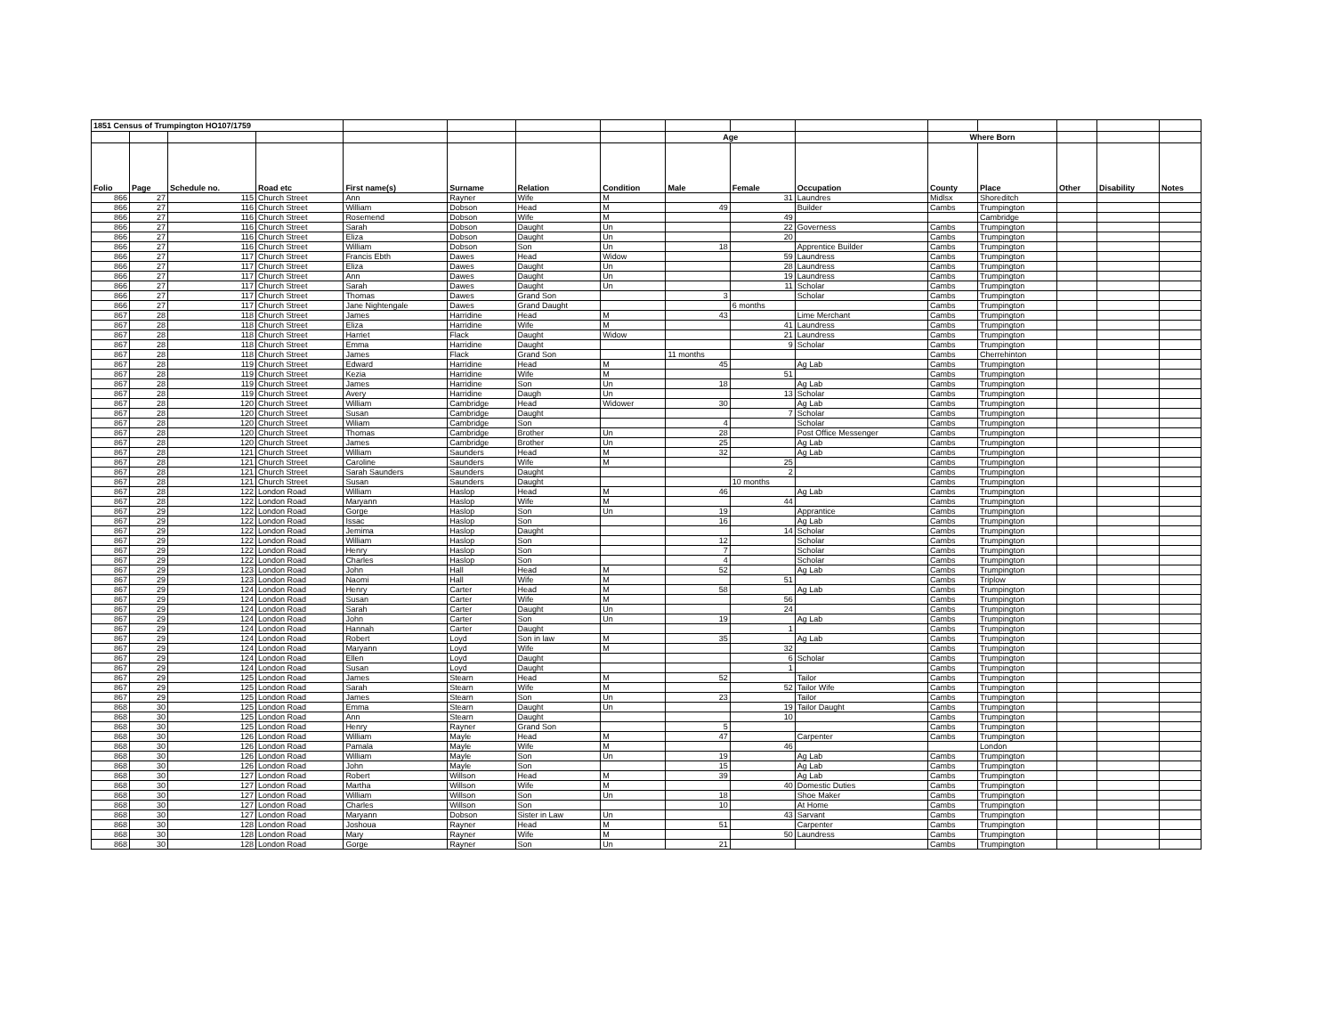| 1851 Census of Trumpington HO107/1759 | | | | | | | | | | | | | | | |
| | | | | | | | | Age | | | Where Born | | | | |
| Folio | Page | Schedule no. | Road etc | First name(s) | Surname | Relation | Condition | Male | Female | Occupation | County | Place | Other | Disability | Notes |
| 866 | 27 | 115 | Church Street | Ann | Rayner | Wife | M | | 31 | Laundres | Midlsx | Shoreditch | | | |
| 866 | 27 | 116 | Church Street | William | Dobson | Head | M | 49 | | Builder | Cambs | Trumpington | | | |
| 866 | 27 | 116 | Church Street | Rosemend | Dobson | Wife | M | | 49 | | | Cambridge | | | |
| 866 | 27 | 116 | Church Street | Sarah | Dobson | Daught | Un | | 22 | Governess | Cambs | Trumpington | | | |
| 866 | 27 | 116 | Church Street | Eliza | Dobson | Daught | Un | | 20 | | Cambs | Trumpington | | | |
| 866 | 27 | 116 | Church Street | William | Dobson | Son | Un | 18 | | Apprentice Builder | Cambs | Trumpington | | | |
| 866 | 27 | 117 | Church Street | Francis Ebth | Dawes | Head | Widow | | 59 | Laundress | Cambs | Trumpington | | | |
| 866 | 27 | 117 | Church Street | Eliza | Dawes | Daught | Un | | 28 | Laundress | Cambs | Trumpington | | | |
| 866 | 27 | 117 | Church Street | Ann | Dawes | Daught | Un | | 19 | Laundress | Cambs | Trumpington | | | |
| 866 | 27 | 117 | Church Street | Sarah | Dawes | Daught | Un | | 11 | Scholar | Cambs | Trumpington | | | |
| 866 | 27 | 117 | Church Street | Thomas | Dawes | Grand Son | | 3 | | Scholar | Cambs | Trumpington | | | |
| 866 | 27 | 117 | Church Street | Jane Nightengale | Dawes | Grand Daught | | | 6 months | | Cambs | Trumpington | | | |
| 867 | 28 | 118 | Church Street | James | Harridine | Head | M | 43 | | Lime Merchant | Cambs | Trumpington | | | |
| 867 | 28 | 118 | Church Street | Eliza | Harridine | Wife | M | | 41 | Laundress | Cambs | Trumpington | | | |
| 867 | 28 | 118 | Church Street | Harriet | Flack | Daught | Widow | | 21 | Laundress | Cambs | Trumpington | | | |
| 867 | 28 | 118 | Church Street | Emma | Harridine | Daught | | | 9 | Scholar | Cambs | Trumpington | | | |
| 867 | 28 | 118 | Church Street | James | Flack | Grand Son | | 11 months | | | Cambs | Cherrehinton | | | |
| 867 | 28 | 119 | Church Street | Edward | Harridine | Head | M | 45 | | Ag Lab | Cambs | Trumpington | | | |
| 867 | 28 | 119 | Church Street | Kezia | Harridine | Wife | M | | 51 | | Cambs | Trumpington | | | |
| 867 | 28 | 119 | Church Street | James | Harridine | Son | Un | 18 | | Ag Lab | Cambs | Trumpington | | | |
| 867 | 28 | 119 | Church Street | Avery | Harridine | Daugh | Un | | 13 | Scholar | Cambs | Trumpington | | | |
| 867 | 28 | 120 | Church Street | William | Cambridge | Head | Widower | 30 | | Ag Lab | Cambs | Trumpington | | | |
| 867 | 28 | 120 | Church Street | Susan | Cambridge | Daught | | | 7 | Scholar | Cambs | Trumpington | | | |
| 867 | 28 | 120 | Church Street | Wiliam | Cambridge | Son | | 4 | | Scholar | Cambs | Trumpington | | | |
| 867 | 28 | 120 | Church Street | Thomas | Cambridge | Brother | Un | 28 | | Post Office Messenger | Cambs | Trumpington | | | |
| 867 | 28 | 120 | Church Street | James | Cambridge | Brother | Un | 25 | | Ag Lab | Cambs | Trumpington | | | |
| 867 | 28 | 121 | Church Street | William | Saunders | Head | M | 32 | | Ag Lab | Cambs | Trumpington | | | |
| 867 | 28 | 121 | Church Street | Caroline | Saunders | Wife | M | | 25 | | Cambs | Trumpington | | | |
| 867 | 28 | 121 | Church Street | Sarah Saunders | Saunders | Daught | | | 2 | | Cambs | Trumpington | | | |
| 867 | 28 | 121 | Church Street | Susan | Saunders | Daught | | | 10 months | | Cambs | Trumpington | | | |
| 867 | 28 | 122 | London Road | William | Haslop | Head | M | 46 | | Ag Lab | Cambs | Trumpington | | | |
| 867 | 28 | 122 | London Road | Maryann | Haslop | Wife | M | | 44 | | Cambs | Trumpington | | | |
| 867 | 29 | 122 | London Road | Gorge | Haslop | Son | Un | 19 | | Apprantice | Cambs | Trumpington | | | |
| 867 | 29 | 122 | London Road | Issac | Haslop | Son | | 16 | | Ag Lab | Cambs | Trumpington | | | |
| 867 | 29 | 122 | London Road | Jemima | Haslop | Daught | | | 14 | Scholar | Cambs | Trumpington | | | |
| 867 | 29 | 122 | London Road | William | Haslop | Son | | 12 | | Scholar | Cambs | Trumpington | | | |
| 867 | 29 | 122 | London Road | Henry | Haslop | Son | | 7 | | Scholar | Cambs | Trumpington | | | |
| 867 | 29 | 122 | London Road | Charles | Haslop | Son | | 4 | | Scholar | Cambs | Trumpington | | | |
| 867 | 29 | 123 | London Road | John | Hall | Head | M | 52 | | Ag Lab | Cambs | Trumpington | | | |
| 867 | 29 | 123 | London Road | Naomi | Hall | Wife | M | | 51 | | Cambs | Triplow | | | |
| 867 | 29 | 124 | London Road | Henry | Carter | Head | M | 58 | | Ag Lab | Cambs | Trumpington | | | |
| 867 | 29 | 124 | London Road | Susan | Carter | Wife | M | | 56 | | Cambs | Trumpington | | | |
| 867 | 29 | 124 | London Road | Sarah | Carter | Daught | Un | | 24 | | Cambs | Trumpington | | | |
| 867 | 29 | 124 | London Road | John | Carter | Son | Un | 19 | | Ag Lab | Cambs | Trumpington | | | |
| 867 | 29 | 124 | London Road | Hannah | Carter | Daught | | | 1 | | Cambs | Trumpington | | | |
| 867 | 29 | 124 | London Road | Robert | Loyd | Son in law | M | 35 | | Ag Lab | Cambs | Trumpington | | | |
| 867 | 29 | 124 | London Road | Maryann | Loyd | Wife | M | | 32 | | Cambs | Trumpington | | | |
| 867 | 29 | 124 | London Road | Ellen | Loyd | Daught | | | 6 | Scholar | Cambs | Trumpington | | | |
| 867 | 29 | 124 | London Road | Susan | Loyd | Daught | | | 1 | | Cambs | Trumpington | | | |
| 867 | 29 | 125 | London Road | James | Stearn | Head | M | 52 | | Tailor | Cambs | Trumpington | | | |
| 867 | 29 | 125 | London Road | Sarah | Stearn | Wife | M | | 52 | Tailor Wife | Cambs | Trumpington | | | |
| 867 | 29 | 125 | London Road | James | Stearn | Son | Un | 23 | | Tailor | Cambs | Trumpington | | | |
| 868 | 30 | 125 | London Road | Emma | Stearn | Daught | Un | | 19 | Tailor Daught | Cambs | Trumpington | | | |
| 868 | 30 | 125 | London Road | Ann | Stearn | Daught | | | 10 | | Cambs | Trumpington | | | |
| 868 | 30 | 125 | London Road | Henry | Rayner | Grand Son | | 5 | | | Cambs | Trumpington | | | |
| 868 | 30 | 126 | London Road | William | Mayle | Head | M | 47 | | Carpenter | Cambs | Trumpington | | | |
| 868 | 30 | 126 | London Road | Pamala | Mayle | Wife | M | | 46 | | | London | | | |
| 868 | 30 | 126 | London Road | William | Mayle | Son | Un | 19 | | Ag Lab | Cambs | Trumpington | | | |
| 868 | 30 | 126 | London Road | John | Mayle | Son | | 15 | | Ag Lab | Cambs | Trumpington | | | |
| 868 | 30 | 127 | London Road | Robert | Willson | Head | M | 39 | | Ag Lab | Cambs | Trumpington | | | |
| 868 | 30 | 127 | London Road | Martha | Willson | Wife | M | | 40 | Domestic Duties | Cambs | Trumpington | | | |
| 868 | 30 | 127 | London Road | William | Willson | Son | Un | 18 | | Shoe Maker | Cambs | Trumpington | | | |
| 868 | 30 | 127 | London Road | Charles | Willson | Son | | 10 | | At Home | Cambs | Trumpington | | | |
| 868 | 30 | 127 | London Road | Maryann | Dobson | Sister in Law | Un | | 43 | Sarvant | Cambs | Trumpington | | | |
| 868 | 30 | 128 | London Road | Joshoua | Rayner | Head | M | 51 | | Carpenter | Cambs | Trumpington | | | |
| 868 | 30 | 128 | London Road | Mary | Rayner | Wife | M | | 50 | Laundress | Cambs | Trumpington | | | |
| 868 | 30 | 128 | London Road | Gorge | Rayner | Son | Un | 21 | | | Cambs | Trumpington | | | |